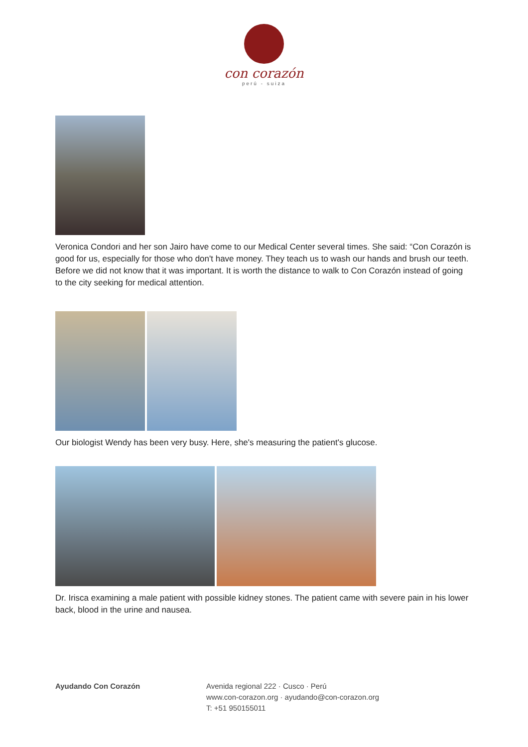con corazón
perú - suiza
Veronica Condori and her son Jairo have come to our Medical Center several times. She said: “Con Corazón is good for us, especially for those who don't have money. They teach us to wash our hands and brush our teeth. Before we did not know that it was important. It is worth the distance to walk to Con Corazón instead of going to the city seeking for medical attention.
Our biologist Wendy has been very busy. Here, she's measuring the patient's glucose.
Dr. Irisca examining a male patient with possible kidney stones. The patient came with severe pain in his lower back, blood in the urine and nausea.
Ayudando Con Corazón Avenida regional 222 · Cusco · Perú
www.con-corazon.org · ayudando@con-corazon.org
T: +51 950155011